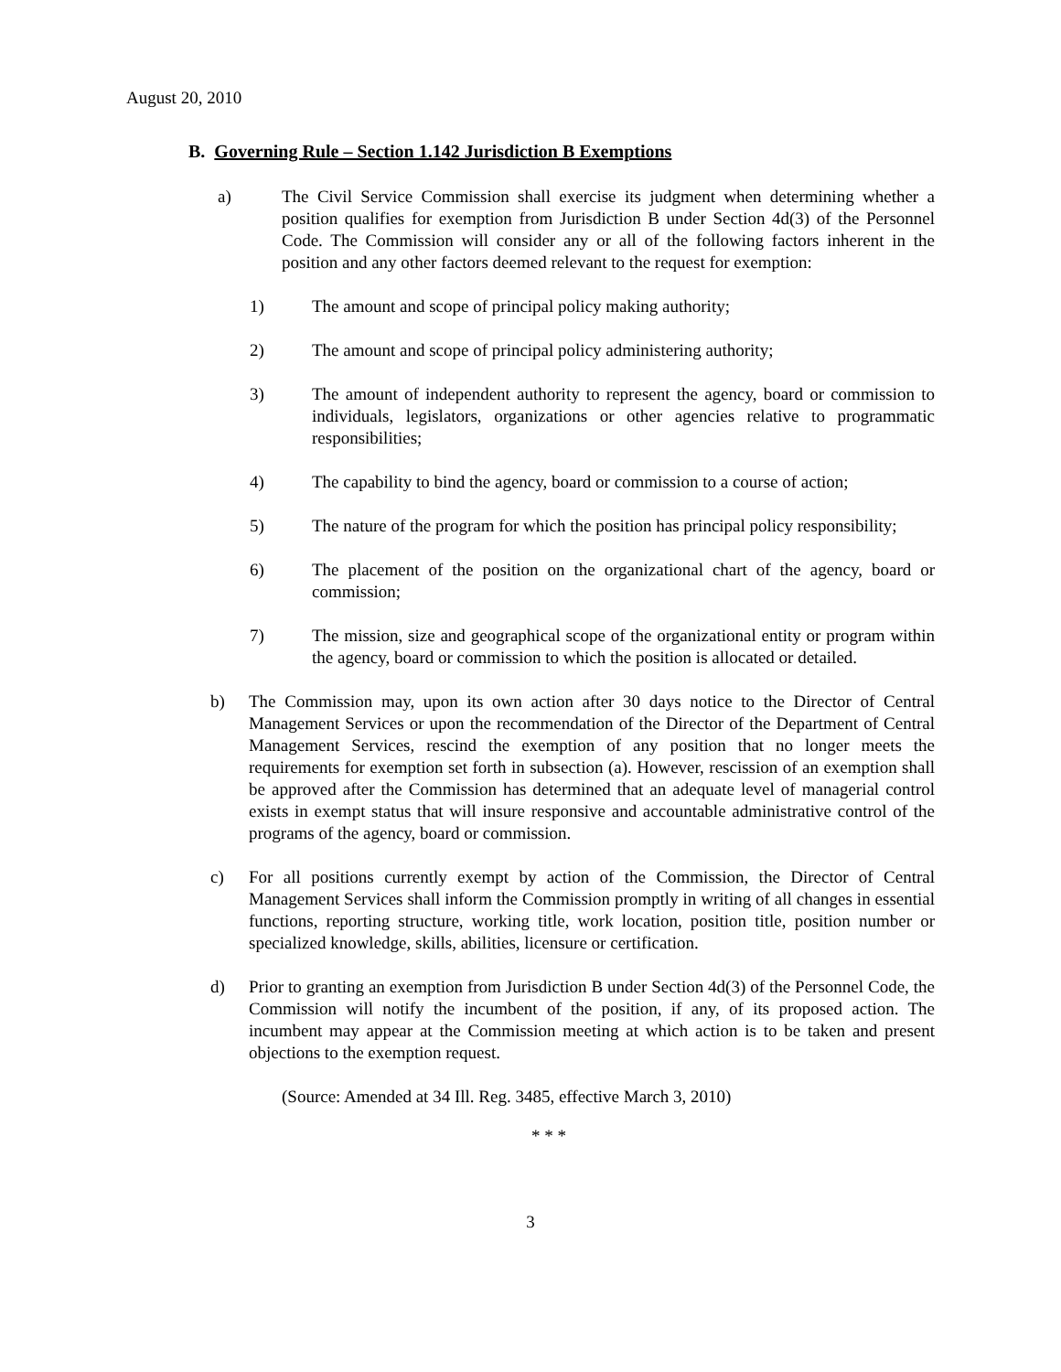August 20, 2010
B. Governing Rule – Section 1.142 Jurisdiction B Exemptions
a) The Civil Service Commission shall exercise its judgment when determining whether a position qualifies for exemption from Jurisdiction B under Section 4d(3) of the Personnel Code. The Commission will consider any or all of the following factors inherent in the position and any other factors deemed relevant to the request for exemption:
1) The amount and scope of principal policy making authority;
2) The amount and scope of principal policy administering authority;
3) The amount of independent authority to represent the agency, board or commission to individuals, legislators, organizations or other agencies relative to programmatic responsibilities;
4) The capability to bind the agency, board or commission to a course of action;
5) The nature of the program for which the position has principal policy responsibility;
6) The placement of the position on the organizational chart of the agency, board or commission;
7) The mission, size and geographical scope of the organizational entity or program within the agency, board or commission to which the position is allocated or detailed.
b) The Commission may, upon its own action after 30 days notice to the Director of Central Management Services or upon the recommendation of the Director of the Department of Central Management Services, rescind the exemption of any position that no longer meets the requirements for exemption set forth in subsection (a). However, rescission of an exemption shall be approved after the Commission has determined that an adequate level of managerial control exists in exempt status that will insure responsive and accountable administrative control of the programs of the agency, board or commission.
c) For all positions currently exempt by action of the Commission, the Director of Central Management Services shall inform the Commission promptly in writing of all changes in essential functions, reporting structure, working title, work location, position title, position number or specialized knowledge, skills, abilities, licensure or certification.
d) Prior to granting an exemption from Jurisdiction B under Section 4d(3) of the Personnel Code, the Commission will notify the incumbent of the position, if any, of its proposed action. The incumbent may appear at the Commission meeting at which action is to be taken and present objections to the exemption request.
(Source: Amended at 34 Ill. Reg. 3485, effective March 3, 2010)
* * *
3